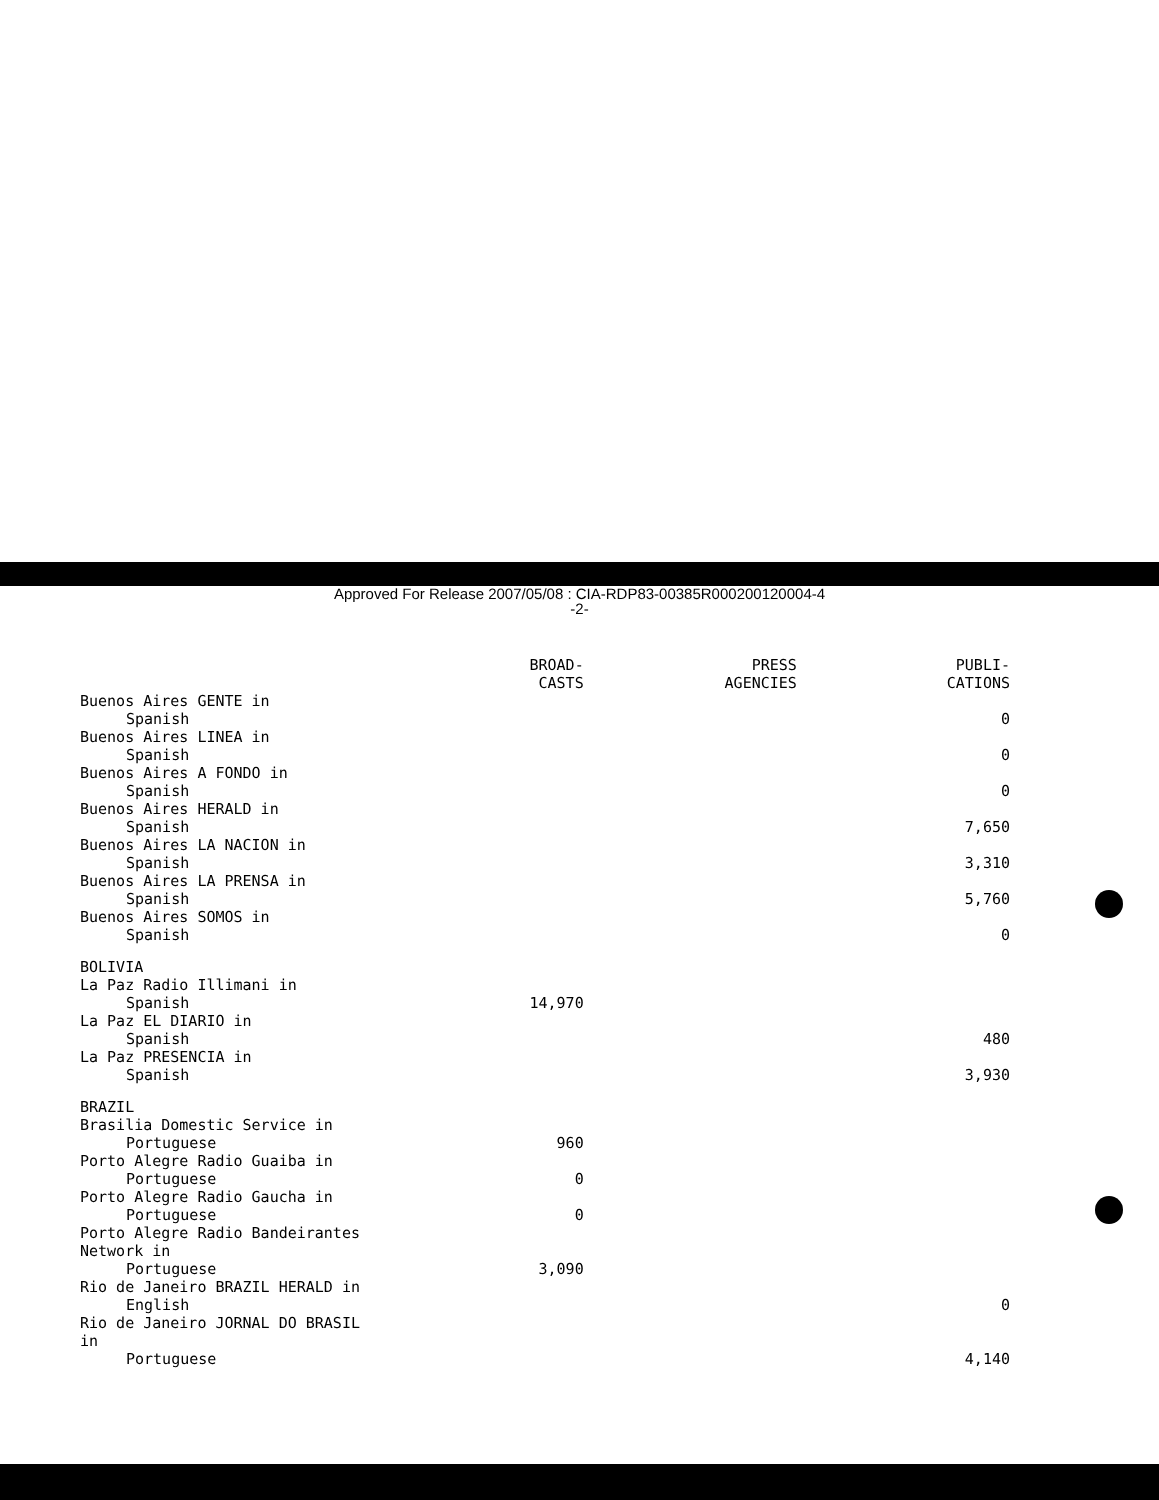Approved For Release 2007/05/08 : CIA-RDP83-00385R000200120004-4
-2-
| | BROAD- CASTS | PRESS AGENCIES | PUBLI- CATIONS |
| --- | --- | --- | --- |
| Buenos Aires GENTE in Spanish | | | 0 |
| Buenos Aires LINEA in Spanish | | | 0 |
| Buenos Aires A FONDO in Spanish | | | 0 |
| Buenos Aires HERALD in Spanish | | | 7,650 |
| Buenos Aires LA NACION in Spanish | | | 3,310 |
| Buenos Aires LA PRENSA in Spanish | | | 5,760 |
| Buenos Aires SOMOS in Spanish | | | 0 |
| BOLIVIA | | | |
| La Paz Radio Illimani in Spanish | 14,970 | | |
| La Paz EL DIARIO in Spanish | | | 480 |
| La Paz PRESENCIA in Spanish | | | 3,930 |
| BRAZIL | | | |
| Brasilia Domestic Service in Portuguese | 960 | | |
| Porto Alegre Radio Guaiba in Portuguese | 0 | | |
| Porto Alegre Radio Gaucha in Portuguese | 0 | | |
| Porto Alegre Radio Bandeirantes Network in Portuguese | 3,090 | | |
| Rio de Janeiro BRAZIL HERALD in English | | | 0 |
| Rio de Janeiro JORNAL DO BRASIL in Portuguese | | | 4,140 |